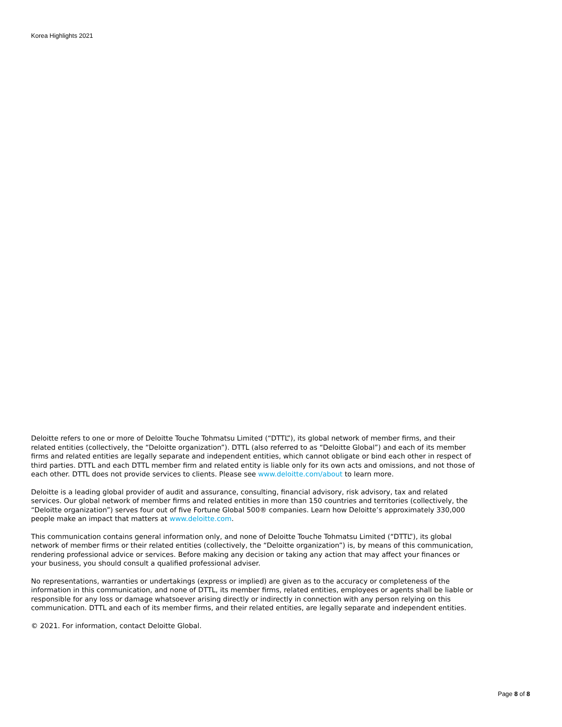Korea Highlights 2021
Deloitte refers to one or more of Deloitte Touche Tohmatsu Limited (“DTTL”), its global network of member firms, and their related entities (collectively, the “Deloitte organization”). DTTL (also referred to as “Deloitte Global”) and each of its member firms and related entities are legally separate and independent entities, which cannot obligate or bind each other in respect of third parties. DTTL and each DTTL member firm and related entity is liable only for its own acts and omissions, and not those of each other. DTTL does not provide services to clients. Please see www.deloitte.com/about to learn more.
Deloitte is a leading global provider of audit and assurance, consulting, financial advisory, risk advisory, tax and related services. Our global network of member firms and related entities in more than 150 countries and territories (collectively, the “Deloitte organization”) serves four out of five Fortune Global 500® companies. Learn how Deloitte’s approximately 330,000 people make an impact that matters at www.deloitte.com.
This communication contains general information only, and none of Deloitte Touche Tohmatsu Limited (“DTTL”), its global network of member firms or their related entities (collectively, the “Deloitte organization”) is, by means of this communication, rendering professional advice or services. Before making any decision or taking any action that may affect your finances or your business, you should consult a qualified professional adviser.
No representations, warranties or undertakings (express or implied) are given as to the accuracy or completeness of the information in this communication, and none of DTTL, its member firms, related entities, employees or agents shall be liable or responsible for any loss or damage whatsoever arising directly or indirectly in connection with any person relying on this communication. DTTL and each of its member firms, and their related entities, are legally separate and independent entities.
© 2021. For information, contact Deloitte Global.
Page 8 of 8